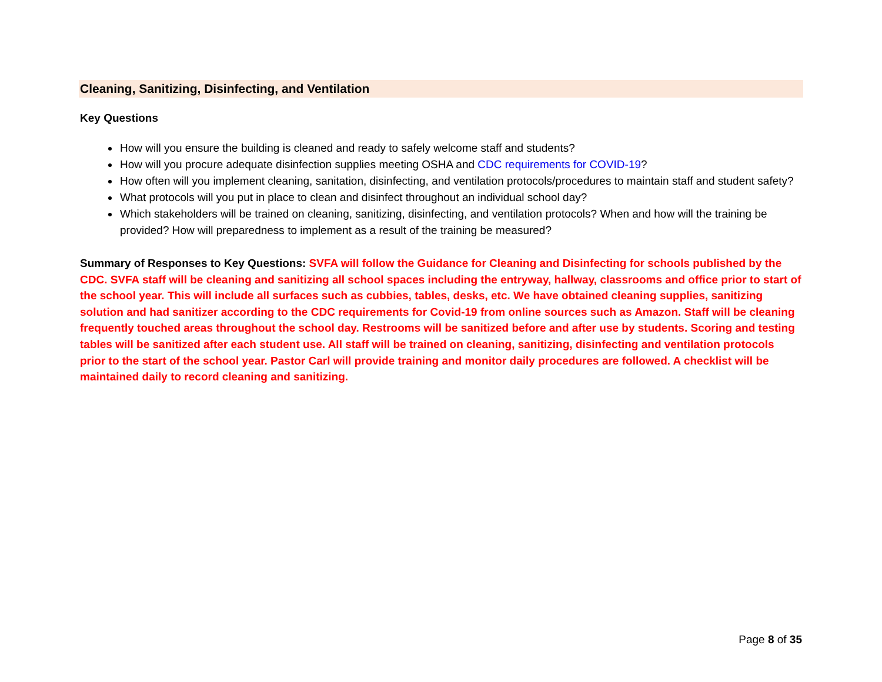Cleaning, Sanitizing, Disinfecting, and Ventilation
Key Questions
How will you ensure the building is cleaned and ready to safely welcome staff and students?
How will you procure adequate disinfection supplies meeting OSHA and CDC requirements for COVID-19?
How often will you implement cleaning, sanitation, disinfecting, and ventilation protocols/procedures to maintain staff and student safety?
What protocols will you put in place to clean and disinfect throughout an individual school day?
Which stakeholders will be trained on cleaning, sanitizing, disinfecting, and ventilation protocols? When and how will the training be provided? How will preparedness to implement as a result of the training be measured?
Summary of Responses to Key Questions: SVFA will follow the Guidance for Cleaning and Disinfecting for schools published by the CDC. SVFA staff will be cleaning and sanitizing all school spaces including the entryway, hallway, classrooms and office prior to start of the school year. This will include all surfaces such as cubbies, tables, desks, etc. We have obtained cleaning supplies, sanitizing solution and had sanitizer according to the CDC requirements for Covid-19 from online sources such as Amazon. Staff will be cleaning frequently touched areas throughout the school day. Restrooms will be sanitized before and after use by students. Scoring and testing tables will be sanitized after each student use. All staff will be trained on cleaning, sanitizing, disinfecting and ventilation protocols prior to the start of the school year. Pastor Carl will provide training and monitor daily procedures are followed. A checklist will be maintained daily to record cleaning and sanitizing.
Page 8 of 35